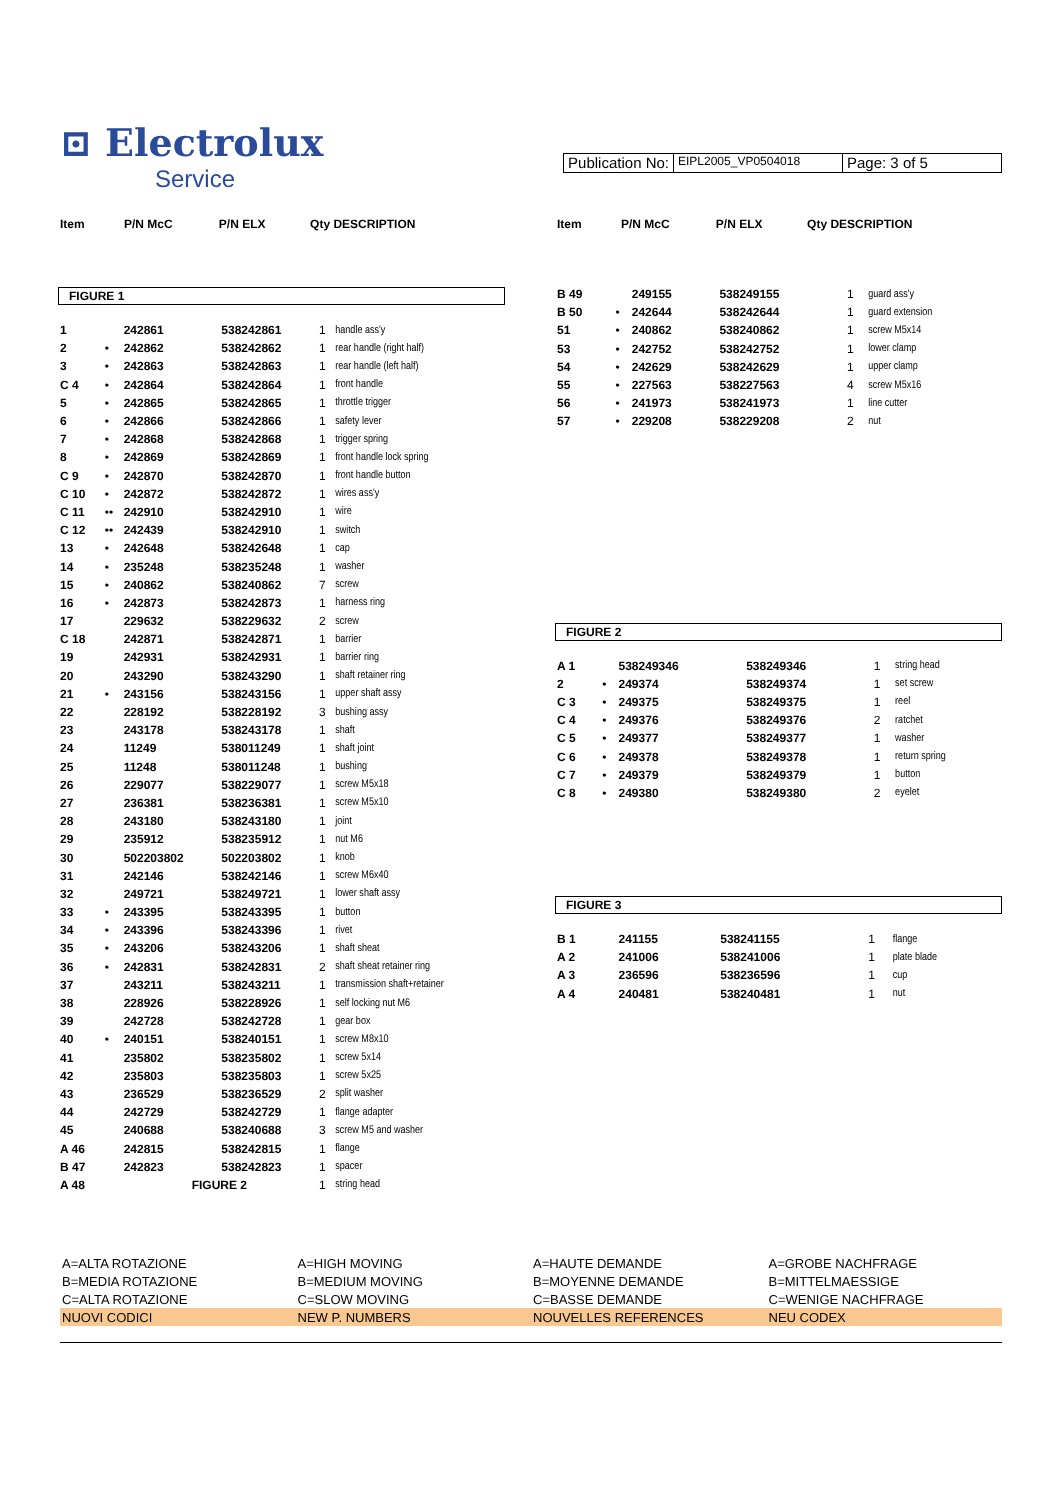⊡ Electrolux
Service
Publication No:
EIPL2005_VP0504018
Page: 3 of 5
| Item | P/N McC | P/N ELX | Qty DESCRIPTION |
| --- | --- | --- | --- |
FIGURE 1
| 1 | | 242861 | 538242861 | 1 | handle ass'y |
| 2 | • | 242862 | 538242862 | 1 | rear handle (right half) |
| 3 | • | 242863 | 538242863 | 1 | rear handle (left half) |
| C 4 | • | 242864 | 538242864 | 1 | front handle |
| 5 | • | 242865 | 538242865 | 1 | throttle trigger |
| 6 | • | 242866 | 538242866 | 1 | safety lever |
| 7 | • | 242868 | 538242868 | 1 | trigger spring |
| 8 | • | 242869 | 538242869 | 1 | front handle lock spring |
| C 9 | • | 242870 | 538242870 | 1 | front handle button |
| C 10 | • | 242872 | 538242872 | 1 | wires ass'y |
| C 11 | •• | 242910 | 538242910 | 1 | wire |
| C 12 | •• | 242439 | 538242910 | 1 | switch |
| 13 | • | 242648 | 538242648 | 1 | cap |
| 14 | • | 235248 | 538235248 | 1 | washer |
| 15 | • | 240862 | 538240862 | 7 | screw |
| 16 | • | 242873 | 538242873 | 1 | harness ring |
| 17 | | 229632 | 538229632 | 2 | screw |
| C 18 | | 242871 | 538242871 | 1 | barrier |
| 19 | | 242931 | 538242931 | 1 | barrier ring |
| 20 | | 243290 | 538243290 | 1 | shaft retainer ring |
| 21 | • | 243156 | 538243156 | 1 | upper shaft assy |
| 22 | | 228192 | 538228192 | 3 | bushing assy |
| 23 | | 243178 | 538243178 | 1 | shaft |
| 24 | | 11249 | 538011249 | 1 | shaft joint |
| 25 | | 11248 | 538011248 | 1 | bushing |
| 26 | | 229077 | 538229077 | 1 | screw M5x18 |
| 27 | | 236381 | 538236381 | 1 | screw M5x10 |
| 28 | | 243180 | 538243180 | 1 | joint |
| 29 | | 235912 | 538235912 | 1 | nut M6 |
| 30 | | 502203802 | 502203802 | 1 | knob |
| 31 | | 242146 | 538242146 | 1 | screw M6x40 |
| 32 | | 249721 | 538249721 | 1 | lower shaft assy |
| 33 | • | 243395 | 538243395 | 1 | button |
| 34 | • | 243396 | 538243396 | 1 | rivet |
| 35 | • | 243206 | 538243206 | 1 | shaft sheat |
| 36 | • | 242831 | 538242831 | 2 | shaft sheat retainer ring |
| 37 | | 243211 | 538243211 | 1 | transmission shaft+retainer |
| 38 | | 228926 | 538228926 | 1 | self locking nut M6 |
| 39 | | 242728 | 538242728 | 1 | gear box |
| 40 | • | 240151 | 538240151 | 1 | screw M8x10 |
| 41 | | 235802 | 538235802 | 1 | screw 5x14 |
| 42 | | 235803 | 538235803 | 1 | screw 5x25 |
| 43 | | 236529 | 538236529 | 2 | split washer |
| 44 | | 242729 | 538242729 | 1 | flange adapter |
| 45 | | 240688 | 538240688 | 3 | screw M5 and washer |
| A 46 | | 242815 | 538242815 | 1 | flange |
| B 47 | | 242823 | 538242823 | 1 | spacer |
| A 48 | | FIGURE 2 | | 1 | string head |
| Item | P/N McC | P/N ELX | Qty DESCRIPTION |
| --- | --- | --- | --- |
| B 49 | | 249155 | 538249155 | 1 | guard ass'y |
| B 50 | • | 242644 | 538242644 | 1 | guard extension |
| 51 | • | 240862 | 538240862 | 1 | screw M5x14 |
| 53 | • | 242752 | 538242752 | 1 | lower clamp |
| 54 | • | 242629 | 538242629 | 1 | upper clamp |
| 55 | • | 227563 | 538227563 | 4 | screw M5x16 |
| 56 | • | 241973 | 538241973 | 1 | line cutter |
| 57 | • | 229208 | 538229208 | 2 | nut |
FIGURE 2
| A 1 | | 538249346 | 538249346 | 1 | string head |
| 2 | • | 249374 | 538249374 | 1 | set screw |
| C 3 | • | 249375 | 538249375 | 1 | reel |
| C 4 | • | 249376 | 538249376 | 2 | ratchet |
| C 5 | • | 249377 | 538249377 | 1 | washer |
| C 6 | • | 249378 | 538249378 | 1 | return spring |
| C 7 | • | 249379 | 538249379 | 1 | button |
| C 8 | • | 249380 | 538249380 | 2 | eyelet |
FIGURE 3
| B 1 | | 241155 | 538241155 | 1 | flange |
| A 2 | | 241006 | 538241006 | 1 | plate blade |
| A 3 | | 236596 | 538236596 | 1 | cup |
| A 4 | | 240481 | 538240481 | 1 | nut |
| A=ALTA ROTAZIONE | A=HIGH MOVING | A=HAUTE DEMANDE | A=GROBE NACHFRAGE |
| B=MEDIA ROTAZIONE | B=MEDIUM MOVING | B=MOYENNE DEMANDE | B=MITTELMAESSIGE |
| C=ALTA ROTAZIONE | C=SLOW MOVING | C=BASSE DEMANDE | C=WENIGE NACHFRAGE |
| NUOVI CODICI | NEW P. NUMBERS | NOUVELLES REFERENCES | NEU CODEX |